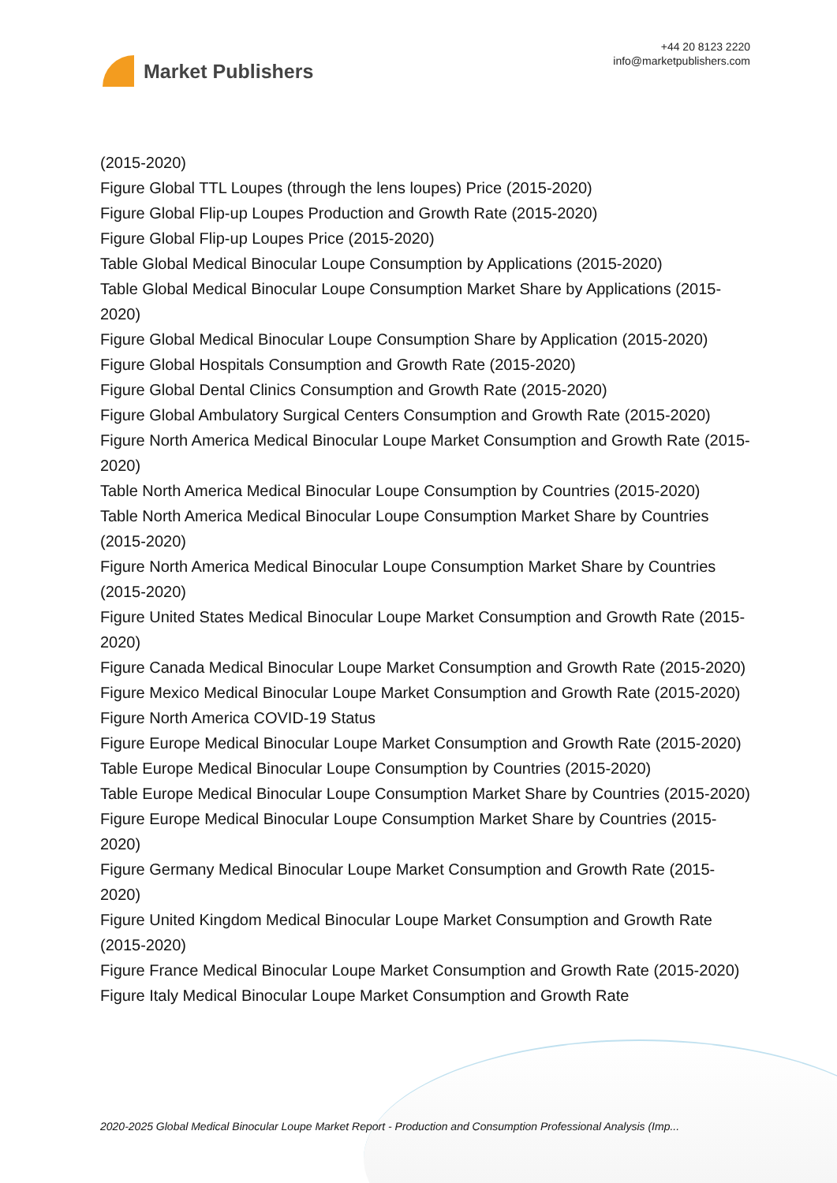Market Publishers
+44 20 8123 2220
info@marketpublishers.com
(2015-2020)
Figure Global TTL Loupes (through the lens loupes) Price (2015-2020)
Figure Global Flip-up Loupes Production and Growth Rate (2015-2020)
Figure Global Flip-up Loupes Price (2015-2020)
Table Global Medical Binocular Loupe Consumption by Applications (2015-2020)
Table Global Medical Binocular Loupe Consumption Market Share by Applications (2015-2020)
Figure Global Medical Binocular Loupe Consumption Share by Application (2015-2020)
Figure Global Hospitals Consumption and Growth Rate (2015-2020)
Figure Global Dental Clinics Consumption and Growth Rate (2015-2020)
Figure Global Ambulatory Surgical Centers Consumption and Growth Rate (2015-2020)
Figure North America Medical Binocular Loupe Market Consumption and Growth Rate (2015-2020)
Table North America Medical Binocular Loupe Consumption by Countries (2015-2020)
Table North America Medical Binocular Loupe Consumption Market Share by Countries (2015-2020)
Figure North America Medical Binocular Loupe Consumption Market Share by Countries (2015-2020)
Figure United States Medical Binocular Loupe Market Consumption and Growth Rate (2015-2020)
Figure Canada Medical Binocular Loupe Market Consumption and Growth Rate (2015-2020)
Figure Mexico Medical Binocular Loupe Market Consumption and Growth Rate (2015-2020)
Figure North America COVID-19 Status
Figure Europe Medical Binocular Loupe Market Consumption and Growth Rate (2015-2020)
Table Europe Medical Binocular Loupe Consumption by Countries (2015-2020)
Table Europe Medical Binocular Loupe Consumption Market Share by Countries (2015-2020)
Figure Europe Medical Binocular Loupe Consumption Market Share by Countries (2015-2020)
Figure Germany Medical Binocular Loupe Market Consumption and Growth Rate (2015-2020)
Figure United Kingdom Medical Binocular Loupe Market Consumption and Growth Rate (2015-2020)
Figure France Medical Binocular Loupe Market Consumption and Growth Rate (2015-2020)
Figure Italy Medical Binocular Loupe Market Consumption and Growth Rate
2020-2025 Global Medical Binocular Loupe Market Report - Production and Consumption Professional Analysis (Imp...